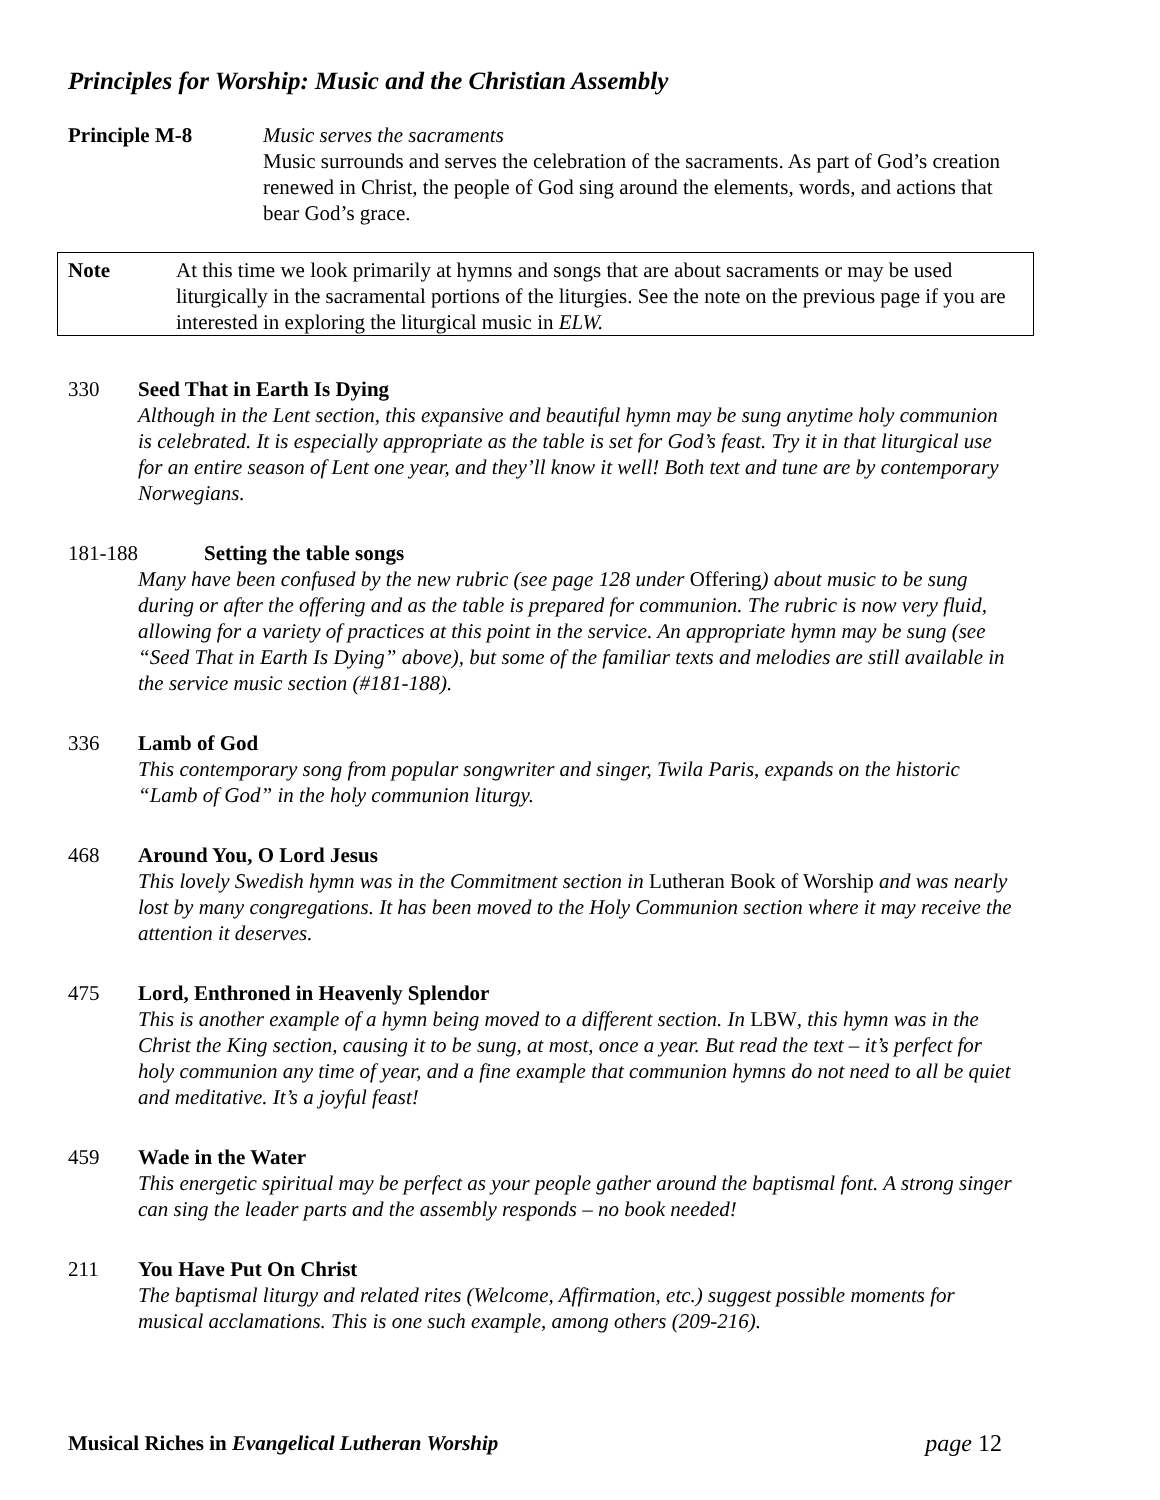Principles for Worship: Music and the Christian Assembly
Principle M-8 Music serves the sacraments
Music surrounds and serves the celebration of the sacraments. As part of God’s creation renewed in Christ, the people of God sing around the elements, words, and actions that bear God’s grace.
Note At this time we look primarily at hymns and songs that are about sacraments or may be used liturgically in the sacramental portions of the liturgies. See the note on the previous page if you are interested in exploring the liturgical music in ELW.
330 Seed That in Earth Is Dying
Although in the Lent section, this expansive and beautiful hymn may be sung anytime holy communion is celebrated. It is especially appropriate as the table is set for God’s feast. Try it in that liturgical use for an entire season of Lent one year, and they’ll know it well! Both text and tune are by contemporary Norwegians.
181-188 Setting the table songs
Many have been confused by the new rubric (see page 128 under Offering) about music to be sung during or after the offering and as the table is prepared for communion. The rubric is now very fluid, allowing for a variety of practices at this point in the service. An appropriate hymn may be sung (see “Seed That in Earth Is Dying” above), but some of the familiar texts and melodies are still available in the service music section (#181-188).
336 Lamb of God
This contemporary song from popular songwriter and singer, Twila Paris, expands on the historic “Lamb of God” in the holy communion liturgy.
468 Around You, O Lord Jesus
This lovely Swedish hymn was in the Commitment section in Lutheran Book of Worship and was nearly lost by many congregations. It has been moved to the Holy Communion section where it may receive the attention it deserves.
475 Lord, Enthroned in Heavenly Splendor
This is another example of a hymn being moved to a different section. In LBW, this hymn was in the Christ the King section, causing it to be sung, at most, once a year. But read the text – it’s perfect for holy communion any time of year, and a fine example that communion hymns do not need to all be quiet and meditative. It’s a joyful feast!
459 Wade in the Water
This energetic spiritual may be perfect as your people gather around the baptismal font. A strong singer can sing the leader parts and the assembly responds – no book needed!
211 You Have Put On Christ
The baptismal liturgy and related rites (Welcome, Affirmation, etc.) suggest possible moments for musical acclamations. This is one such example, among others (209-216).
Musical Riches in Evangelical Lutheran Worship page 12